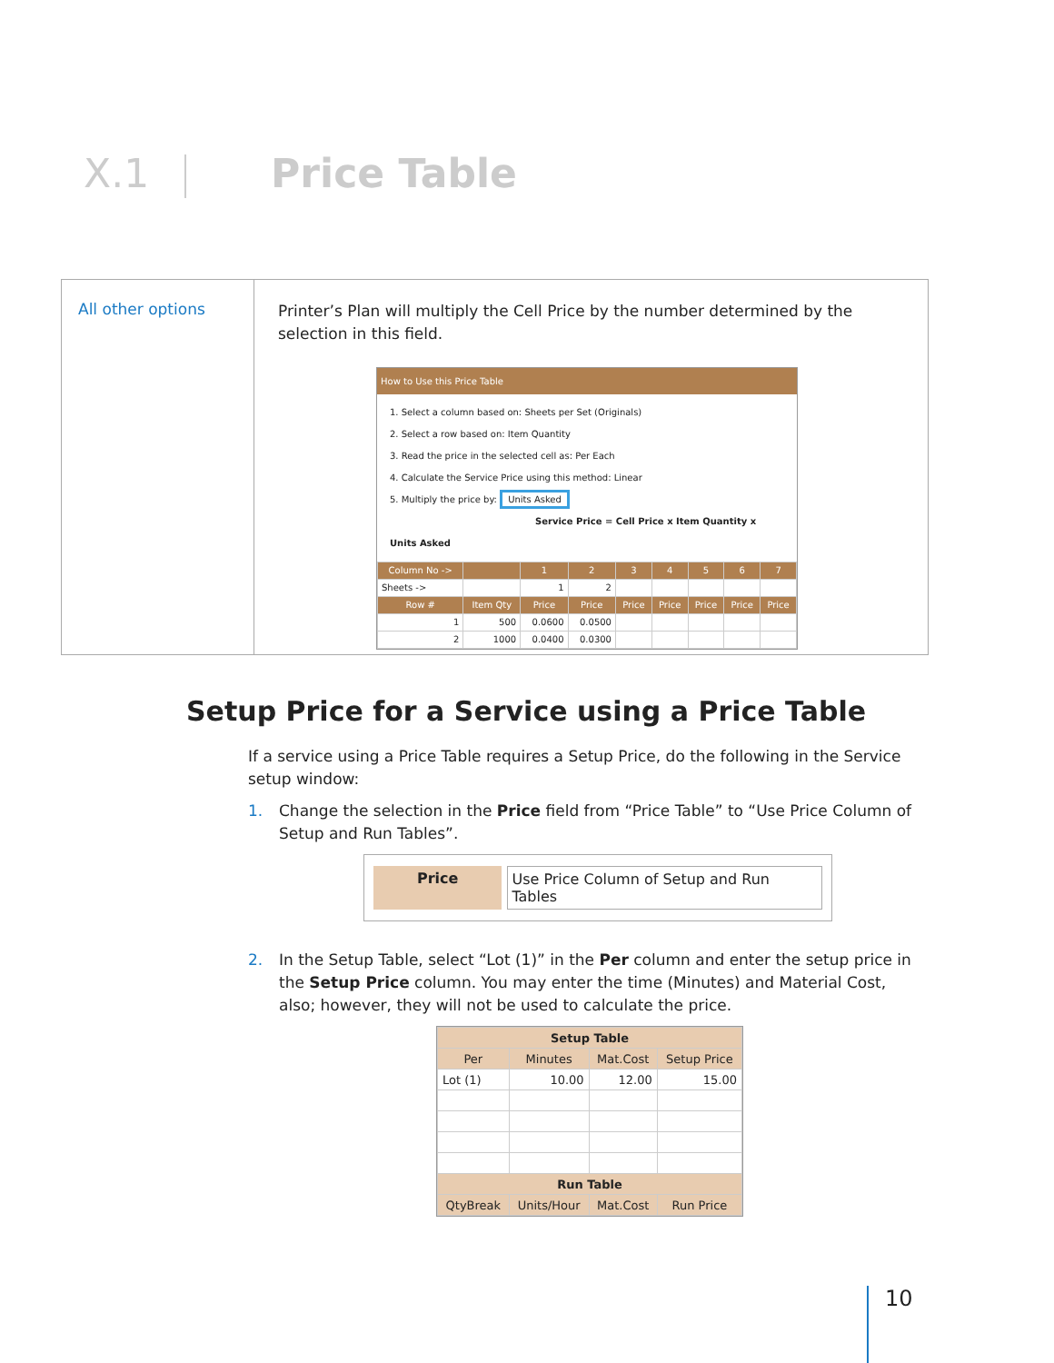X.1 Price Table
All other options
Printer’s Plan will multiply the Cell Price by the number determined by the selection in this field.
How to Use this Price Table
1. Select a column based on: Sheets per Set (Originals)
2. Select a row based on: Item Quantity
3. Read the price in the selected cell as: Per Each
4. Calculate the Service Price using this method: Linear
5. Multiply the price by: Units Asked
Service Price = Cell Price x Item Quantity x Units Asked
| Column No -> | | 1 | 2 | 3 | 4 | 5 | 6 | 7 |
| --- | --- | --- | --- | --- | --- | --- | --- | --- |
| Sheets -> | | 1 | 2 | | | | | |
| Row # | Item Qty | Price | Price | Price | Price | Price | Price | Price |
| 1 | 500 | 0.0600 | 0.0500 | | | | | |
| 2 | 1000 | 0.0400 | 0.0300 | | | | | |
Setup Price for a Service using a Price Table
If a service using a Price Table requires a Setup Price, do the following in the Service setup window:
1. Change the selection in the Price field from “Price Table” to “Use Price Column of Setup and Run Tables”.
Price Use Price Column of Setup and Run Tables
2. In the Setup Table, select “Lot (1)” in the Per column and enter the setup price in the Setup Price column. You may enter the time (Minutes) and Material Cost, also; however, they will not be used to calculate the price.
| Setup Table | | | |
| --- | --- | --- | --- |
| Per | Minutes | Mat.Cost | Setup Price |
| Lot (1) | 10.00 | 12.00 | 15.00 |
| Run Table | | | |
| QtyBreak | Units/Hour | Mat.Cost | Run Price |
10